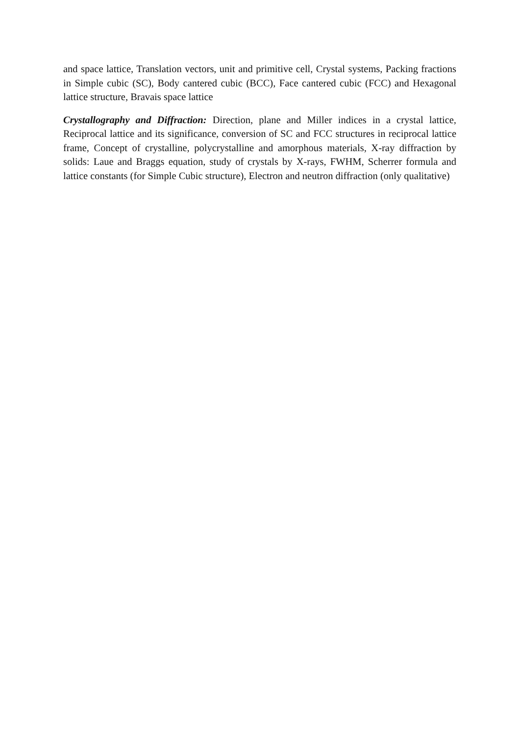and space lattice, Translation vectors, unit and primitive cell, Crystal systems, Packing fractions in Simple cubic (SC), Body cantered cubic (BCC), Face cantered cubic (FCC) and Hexagonal lattice structure, Bravais space lattice
Crystallography and Diffraction: Direction, plane and Miller indices in a crystal lattice, Reciprocal lattice and its significance, conversion of SC and FCC structures in reciprocal lattice frame, Concept of crystalline, polycrystalline and amorphous materials, X-ray diffraction by solids: Laue and Braggs equation, study of crystals by X-rays, FWHM, Scherrer formula and lattice constants (for Simple Cubic structure), Electron and neutron diffraction (only qualitative)